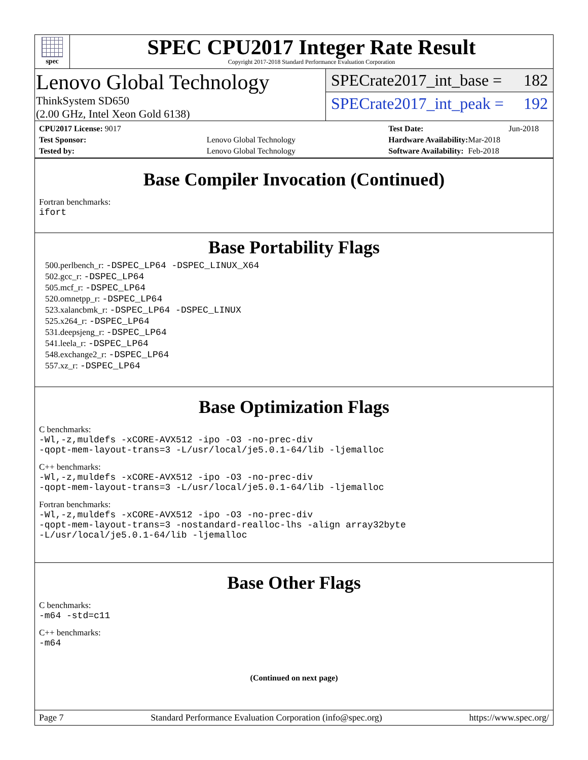spec
SPEC CPU2017 Integer Rate Result
Copyright 2017-2018 Standard Performance Evaluation Corporation
Lenovo Global Technology
ThinkSystem SD650
(2.00 GHz, Intel Xeon Gold 6138)
SPECrate2017_int_base = 182
SPECrate2017_int_peak = 192
| CPU2017 License: 9017 | |
| Test Sponsor: | Lenovo Global Technology |
| Tested by: | Lenovo Global Technology |
| Test Date: | Jun-2018 |
| Hardware Availability: | Mar-2018 |
| Software Availability: | Feb-2018 |
Base Compiler Invocation (Continued)
Fortran benchmarks:
ifort
Base Portability Flags
500.perlbench_r: -DSPEC_LP64 -DSPEC_LINUX_X64
502.gcc_r: -DSPEC_LP64
505.mcf_r: -DSPEC_LP64
520.omnetpp_r: -DSPEC_LP64
523.xalancbmk_r: -DSPEC_LP64 -DSPEC_LINUX
525.x264_r: -DSPEC_LP64
531.deepsjeng_r: -DSPEC_LP64
541.leela_r: -DSPEC_LP64
548.exchange2_r: -DSPEC_LP64
557.xz_r: -DSPEC_LP64
Base Optimization Flags
C benchmarks:
-Wl,-z,muldefs -xCORE-AVX512 -ipo -O3 -no-prec-div
-qopt-mem-layout-trans=3 -L/usr/local/je5.0.1-64/lib -ljemalloc
C++ benchmarks:
-Wl,-z,muldefs -xCORE-AVX512 -ipo -O3 -no-prec-div
-qopt-mem-layout-trans=3 -L/usr/local/je5.0.1-64/lib -ljemalloc
Fortran benchmarks:
-Wl,-z,muldefs -xCORE-AVX512 -ipo -O3 -no-prec-div
-qopt-mem-layout-trans=3 -nostandard-realloc-lhs -align array32byte
-L/usr/local/je5.0.1-64/lib -ljemalloc
Base Other Flags
C benchmarks:
-m64 -std=c11
C++ benchmarks:
-m64
(Continued on next page)
Page 7 Standard Performance Evaluation Corporation (info@spec.org) https://www.spec.org/